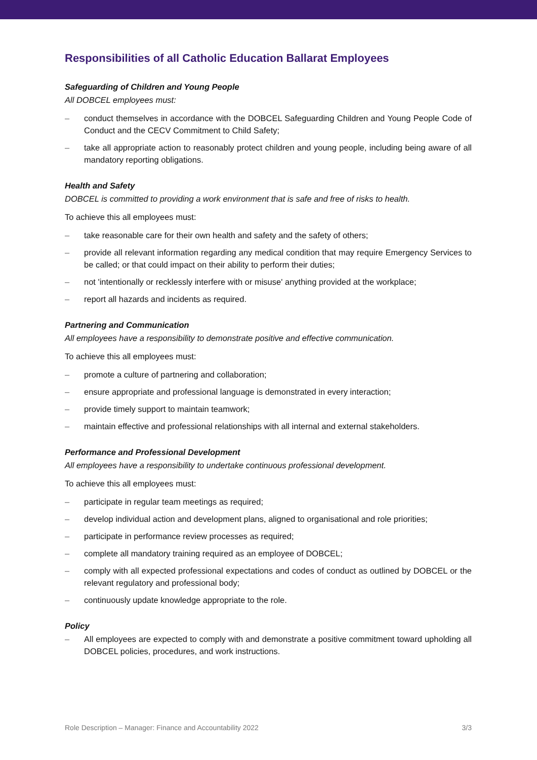Responsibilities of all Catholic Education Ballarat Employees
Safeguarding of Children and Young People
All DOBCEL employees must:
– conduct themselves in accordance with the DOBCEL Safeguarding Children and Young People Code of Conduct and the CECV Commitment to Child Safety;
– take all appropriate action to reasonably protect children and young people, including being aware of all mandatory reporting obligations.
Health and Safety
DOBCEL is committed to providing a work environment that is safe and free of risks to health.
To achieve this all employees must:
– take reasonable care for their own health and safety and the safety of others;
– provide all relevant information regarding any medical condition that may require Emergency Services to be called; or that could impact on their ability to perform their duties;
– not 'intentionally or recklessly interfere with or misuse' anything provided at the workplace;
– report all hazards and incidents as required.
Partnering and Communication
All employees have a responsibility to demonstrate positive and effective communication.
To achieve this all employees must:
– promote a culture of partnering and collaboration;
– ensure appropriate and professional language is demonstrated in every interaction;
– provide timely support to maintain teamwork;
– maintain effective and professional relationships with all internal and external stakeholders.
Performance and Professional Development
All employees have a responsibility to undertake continuous professional development.
To achieve this all employees must:
– participate in regular team meetings as required;
– develop individual action and development plans, aligned to organisational and role priorities;
– participate in performance review processes as required;
– complete all mandatory training required as an employee of DOBCEL;
– comply with all expected professional expectations and codes of conduct as outlined by DOBCEL or the relevant regulatory and professional body;
– continuously update knowledge appropriate to the role.
Policy
– All employees are expected to comply with and demonstrate a positive commitment toward upholding all DOBCEL policies, procedures, and work instructions.
Role Description – Manager: Finance and Accountability 2022 3/3